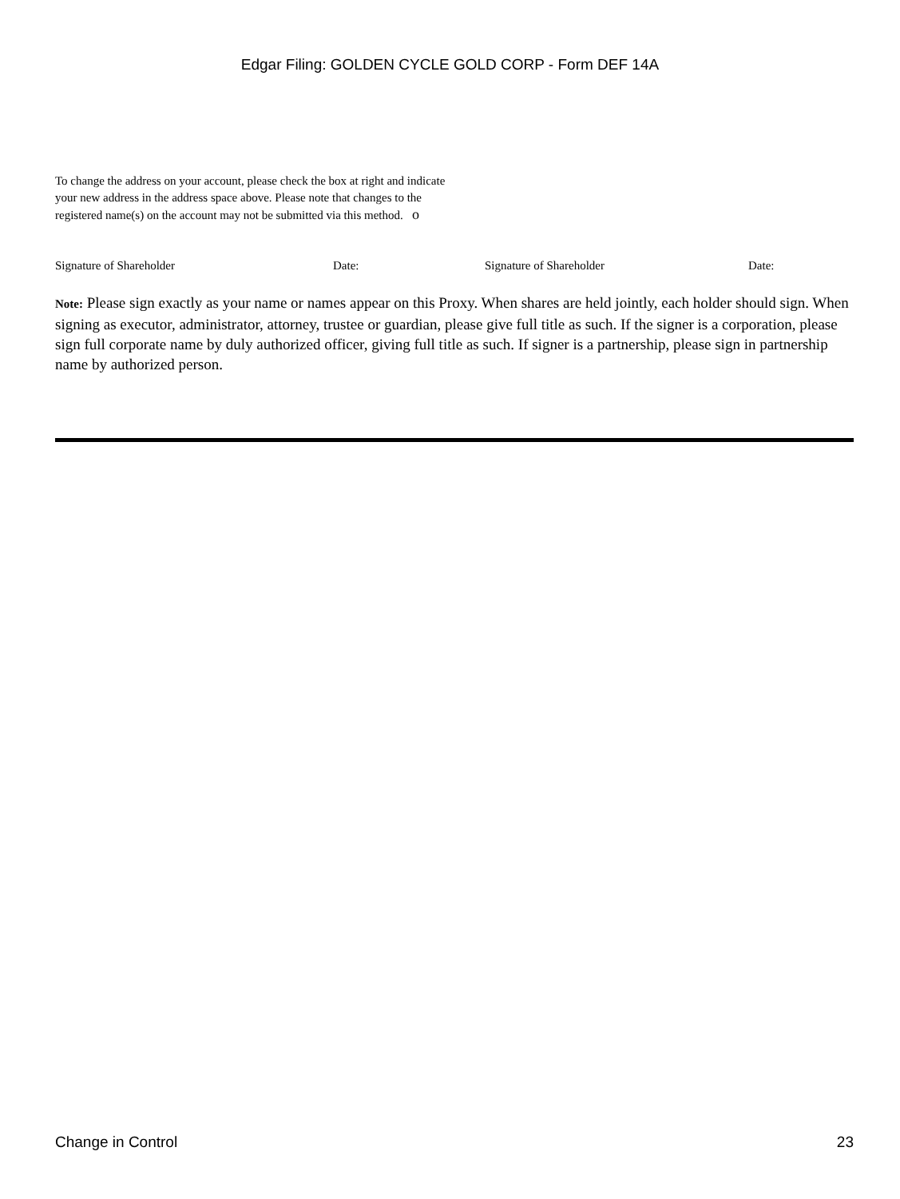Edgar Filing: GOLDEN CYCLE GOLD CORP - Form DEF 14A
To change the address on your account, please check the box at right and indicate your new address in the address space above. Please note that changes to the registered name(s) on the account may not be submitted via this method. o
Signature of Shareholder Date: Signature of Shareholder Date:
Note: Please sign exactly as your name or names appear on this Proxy. When shares are held jointly, each holder should sign. When signing as executor, administrator, attorney, trustee or guardian, please give full title as such. If the signer is a corporation, please sign full corporate name by duly authorized officer, giving full title as such. If signer is a partnership, please sign in partnership name by authorized person.
Change in Control 23